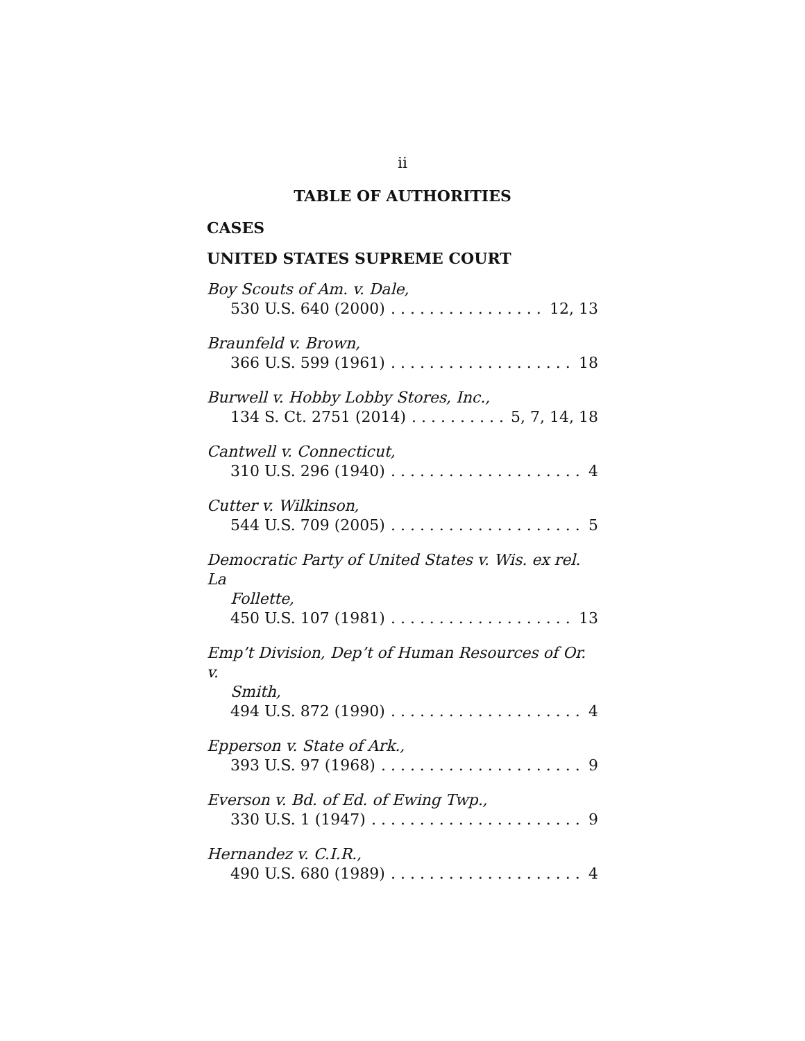ii
TABLE OF AUTHORITIES
CASES
UNITED STATES SUPREME COURT
Boy Scouts of Am. v. Dale,
530 U.S. 640 (2000) 12, 13
Braunfeld v. Brown,
366 U.S. 599 (1961) 18
Burwell v. Hobby Lobby Stores, Inc.,
134 S. Ct. 2751 (2014) 5, 7, 14, 18
Cantwell v. Connecticut,
310 U.S. 296 (1940) 4
Cutter v. Wilkinson,
544 U.S. 709 (2005) 5
Democratic Party of United States v. Wis. ex rel. La
Follette,
450 U.S. 107 (1981) 13
Emp’t Division, Dep’t of Human Resources of Or. v.
Smith,
494 U.S. 872 (1990) 4
Epperson v. State of Ark.,
393 U.S. 97 (1968) 9
Everson v. Bd. of Ed. of Ewing Twp.,
330 U.S. 1 (1947) 9
Hernandez v. C.I.R.,
490 U.S. 680 (1989) 4